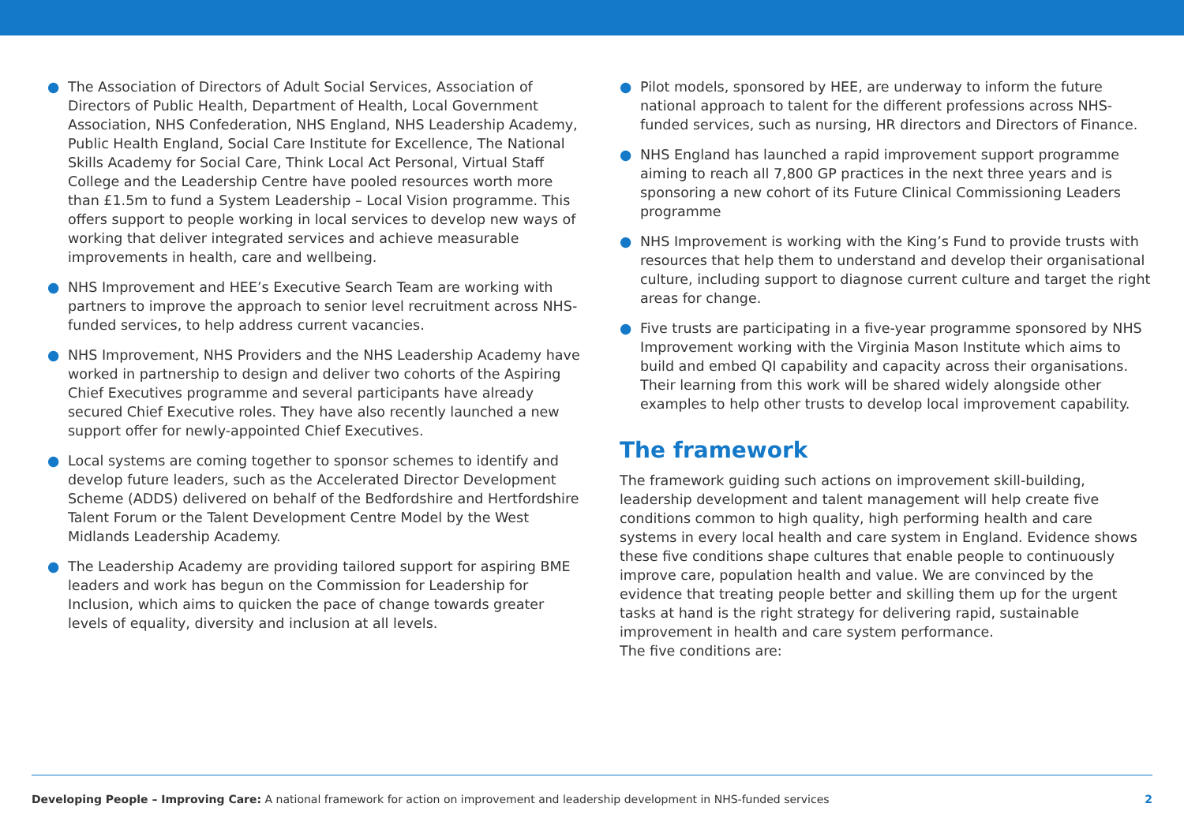● The Association of Directors of Adult Social Services, Association of Directors of Public Health, Department of Health, Local Government Association, NHS Confederation, NHS England, NHS Leadership Academy, Public Health England, Social Care Institute for Excellence, The National Skills Academy for Social Care, Think Local Act Personal, Virtual Staff College and the Leadership Centre have pooled resources worth more than £1.5m to fund a System Leadership – Local Vision programme. This offers support to people working in local services to develop new ways of working that deliver integrated services and achieve measurable improvements in health, care and wellbeing.
● NHS Improvement and HEE’s Executive Search Team are working with partners to improve the approach to senior level recruitment across NHS-funded services, to help address current vacancies.
● NHS Improvement, NHS Providers and the NHS Leadership Academy have worked in partnership to design and deliver two cohorts of the Aspiring Chief Executives programme and several participants have already secured Chief Executive roles. They have also recently launched a new support offer for newly-appointed Chief Executives.
● Local systems are coming together to sponsor schemes to identify and develop future leaders, such as the Accelerated Director Development Scheme (ADDS) delivered on behalf of the Bedfordshire and Hertfordshire Talent Forum or the Talent Development Centre Model by the West Midlands Leadership Academy.
● The Leadership Academy are providing tailored support for aspiring BME leaders and work has begun on the Commission for Leadership for Inclusion, which aims to quicken the pace of change towards greater levels of equality, diversity and inclusion at all levels.
● Pilot models, sponsored by HEE, are underway to inform the future national approach to talent for the different professions across NHS-funded services, such as nursing, HR directors and Directors of Finance.
● NHS England has launched a rapid improvement support programme aiming to reach all 7,800 GP practices in the next three years and is sponsoring a new cohort of its Future Clinical Commissioning Leaders programme
● NHS Improvement is working with the King’s Fund to provide trusts with resources that help them to understand and develop their organisational culture, including support to diagnose current culture and target the right areas for change.
● Five trusts are participating in a five-year programme sponsored by NHS Improvement working with the Virginia Mason Institute which aims to build and embed QI capability and capacity across their organisations. Their learning from this work will be shared widely alongside other examples to help other trusts to develop local improvement capability.
The framework
The framework guiding such actions on improvement skill-building, leadership development and talent management will help create five conditions common to high quality, high performing health and care systems in every local health and care system in England. Evidence shows these five conditions shape cultures that enable people to continuously improve care, population health and value. We are convinced by the evidence that treating people better and skilling them up for the urgent tasks at hand is the right strategy for delivering rapid, sustainable improvement in health and care system performance.
The five conditions are:
Developing People – Improving Care: A national framework for action on improvement and leadership development in NHS-funded services 2